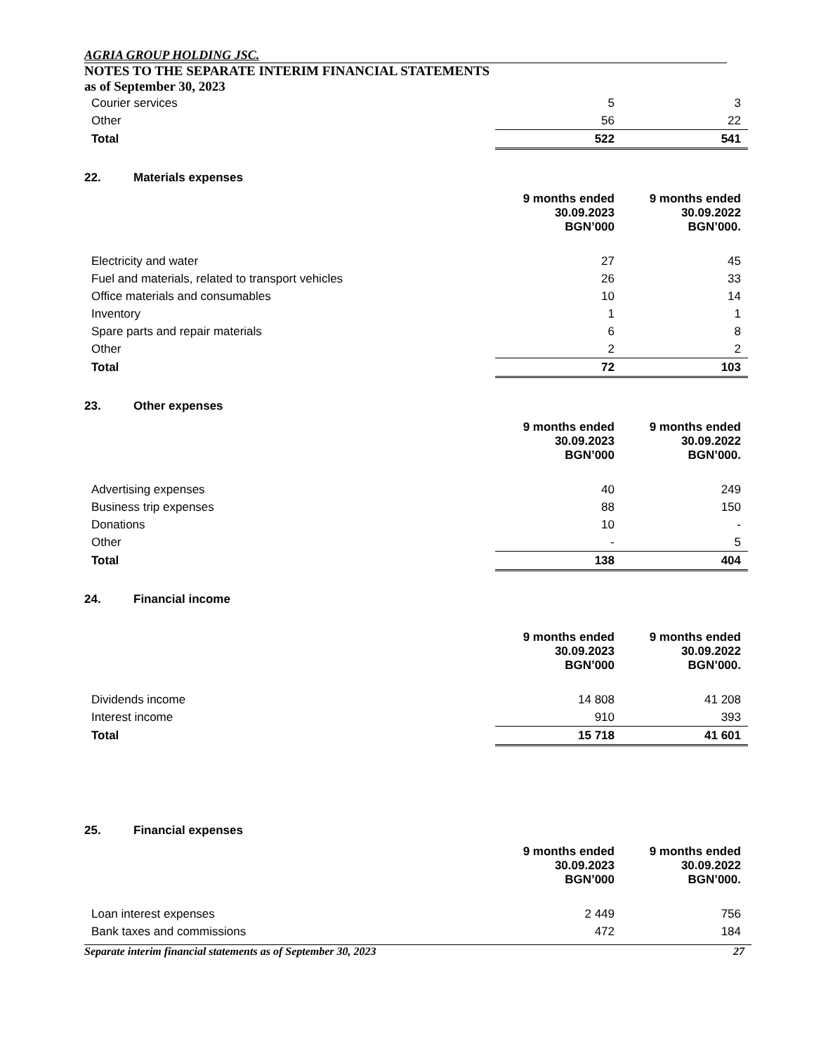AGRIA GROUP HOLDING JSC.
NOTES TO THE SEPARATE INTERIM FINANCIAL STATEMENTS
as of September 30, 2023
| Courier services | | 5 | 3 |
| Other | | 56 | 22 |
| Total | | 522 | 541 |
22. Materials expenses
| | 9 months ended 30.09.2023 BGN’000 | 9 months ended 30.09.2022 BGN’000. |
| Electricity and water | 27 | 45 |
| Fuel and materials, related to transport vehicles | 26 | 33 |
| Office materials and consumables | 10 | 14 |
| Inventory | 1 | 1 |
| Spare parts and repair materials | 6 | 8 |
| Other | 2 | 2 |
| Total | 72 | 103 |
23. Other expenses
| | 9 months ended 30.09.2023 BGN’000 | 9 months ended 30.09.2022 BGN’000. |
| Advertising expenses | 40 | 249 |
| Business trip expenses | 88 | 150 |
| Donations | 10 | - |
| Other | - | 5 |
| Total | 138 | 404 |
24. Financial income
| | 9 months ended 30.09.2023 BGN’000 | 9 months ended 30.09.2022 BGN’000. |
| Dividends income | 14 808 | 41 208 |
| Interest income | 910 | 393 |
| Total | 15 718 | 41 601 |
25. Financial expenses
| | 9 months ended 30.09.2023 BGN’000 | 9 months ended 30.09.2022 BGN’000. |
| Loan interest expenses | 2 449 | 756 |
| Bank taxes and commissions | 472 | 184 |
Separate interim financial statements as of September 30, 2023 27